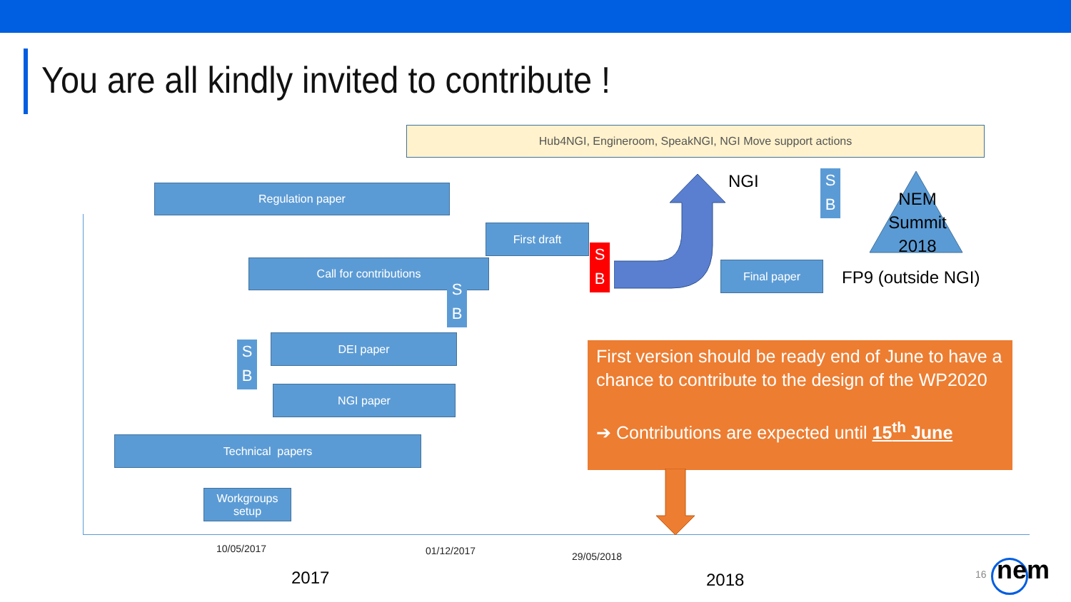You are all kindly invited to contribute !
Hub4NGI, Engineroom, SpeakNGI, NGI Move support actions
Regulation paper
First draft
Call for contributions Final paper
DEI paper
NGI paper
Technical papers
Workgroups setup
S
B
S
B
S
B
S
B
NGI
NEM Summit 2018
FP9 (outside NGI)
First version should be ready end of June to have a chance to contribute to the design of the WP2020
➔ Contributions are expected until 15<sup>th</sup> June
10/05/2017 01/12/2017 29/05/2018
2017 2018 16 nem